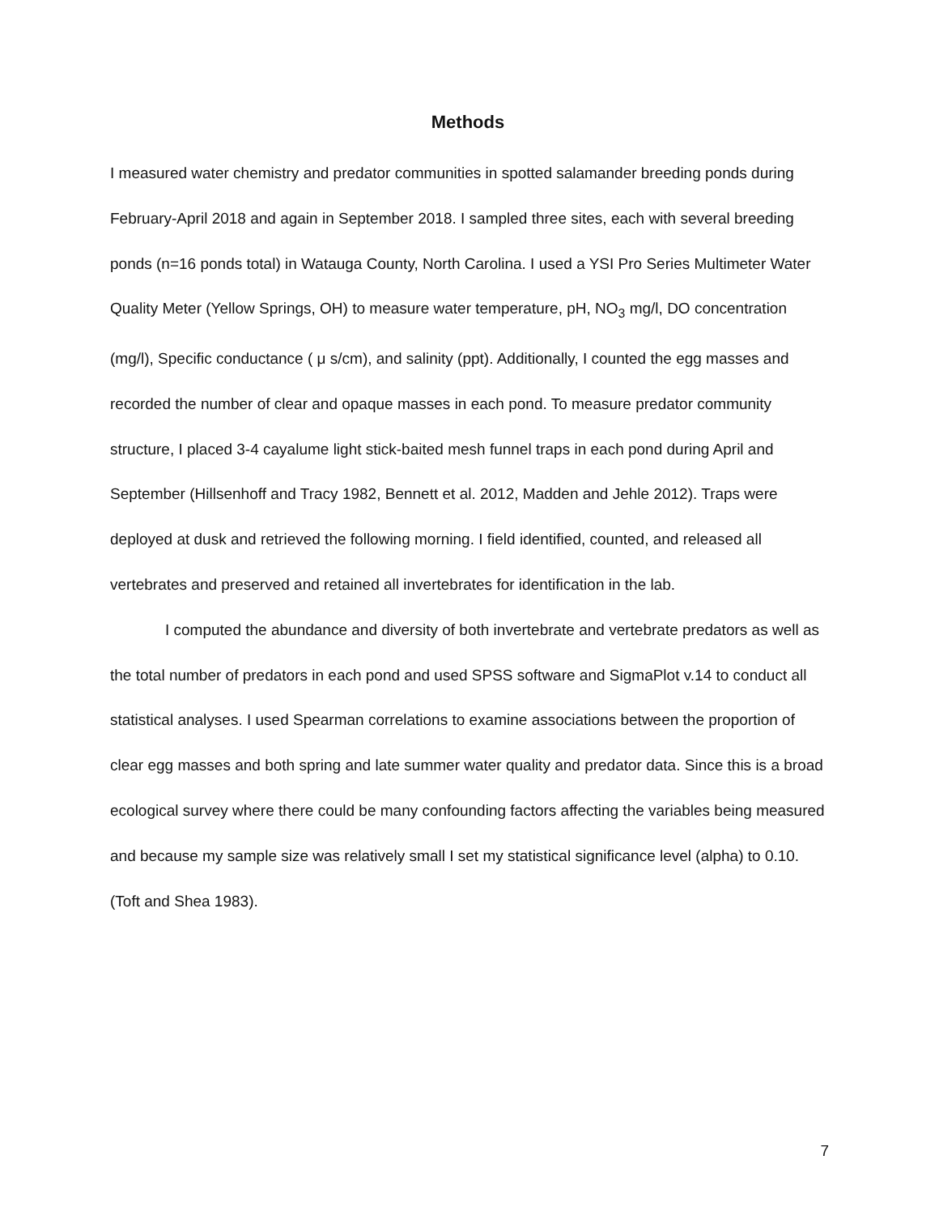Methods
I measured water chemistry and predator communities in spotted salamander breeding ponds during February-April 2018 and again in September 2018. I sampled three sites, each with several breeding ponds (n=16 ponds total) in Watauga County, North Carolina. I used a YSI Pro Series Multimeter Water Quality Meter (Yellow Springs, OH) to measure water temperature, pH, NO<sub>3</sub> mg/l, DO concentration (mg/l), Specific conductance ( μ s/cm), and salinity (ppt). Additionally, I counted the egg masses and recorded the number of clear and opaque masses in each pond. To measure predator community structure, I placed 3-4 cayalume light stick-baited mesh funnel traps in each pond during April and September (Hillsenhoff and Tracy 1982, Bennett et al. 2012, Madden and Jehle 2012). Traps were deployed at dusk and retrieved the following morning. I field identified, counted, and released all vertebrates and preserved and retained all invertebrates for identification in the lab.
I computed the abundance and diversity of both invertebrate and vertebrate predators as well as the total number of predators in each pond and used SPSS software and SigmaPlot v.14 to conduct all statistical analyses. I used Spearman correlations to examine associations between the proportion of clear egg masses and both spring and late summer water quality and predator data. Since this is a broad ecological survey where there could be many confounding factors affecting the variables being measured and because my sample size was relatively small I set my statistical significance level (alpha) to 0.10. (Toft and Shea 1983).
7